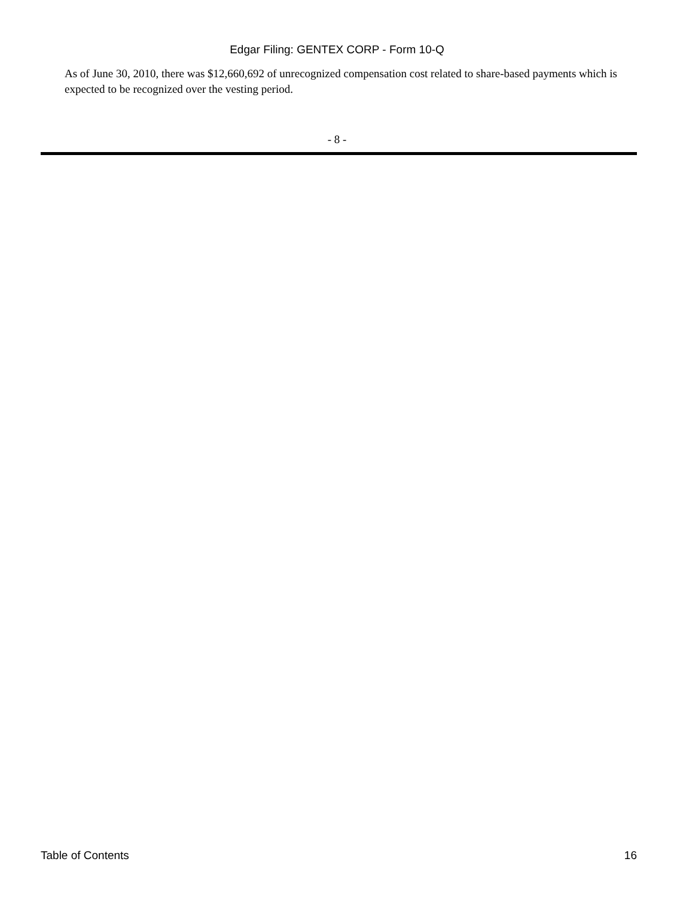Edgar Filing: GENTEX CORP - Form 10-Q
As of June 30, 2010, there was $12,660,692 of unrecognized compensation cost related to share-based payments which is expected to be recognized over the vesting period.
- 8 -
Table of Contents 16